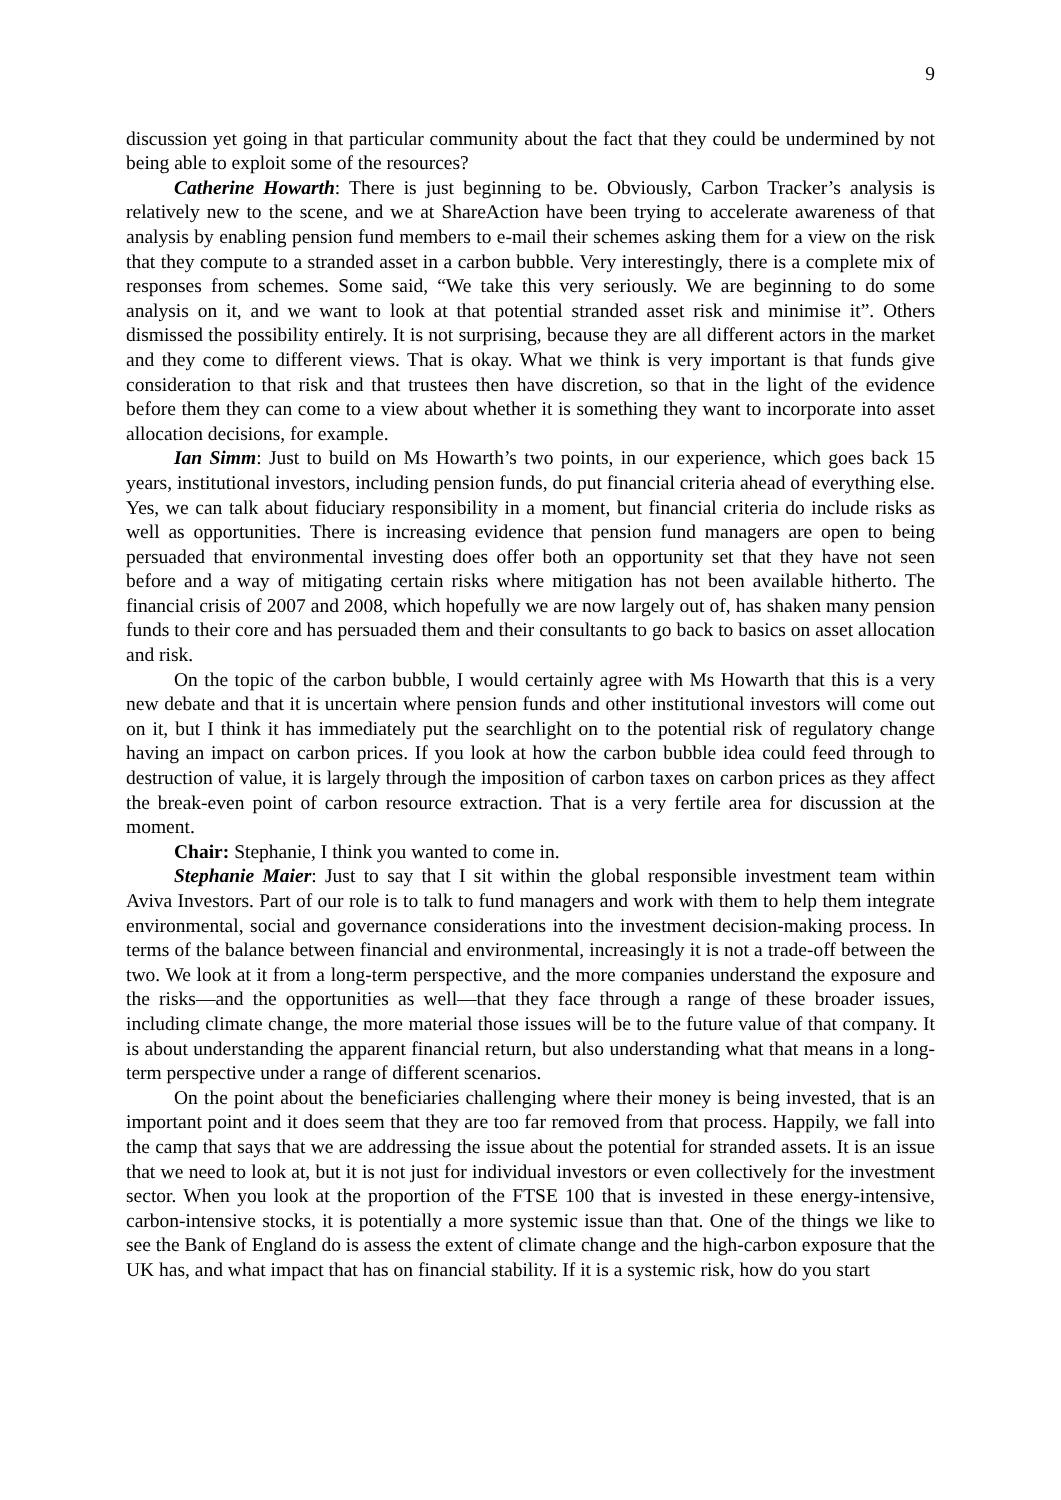9
discussion yet going in that particular community about the fact that they could be undermined by not being able to exploit some of the resources?
Catherine Howarth: There is just beginning to be. Obviously, Carbon Tracker’s analysis is relatively new to the scene, and we at ShareAction have been trying to accelerate awareness of that analysis by enabling pension fund members to e-mail their schemes asking them for a view on the risk that they compute to a stranded asset in a carbon bubble. Very interestingly, there is a complete mix of responses from schemes. Some said, “We take this very seriously. We are beginning to do some analysis on it, and we want to look at that potential stranded asset risk and minimise it”. Others dismissed the possibility entirely. It is not surprising, because they are all different actors in the market and they come to different views. That is okay. What we think is very important is that funds give consideration to that risk and that trustees then have discretion, so that in the light of the evidence before them they can come to a view about whether it is something they want to incorporate into asset allocation decisions, for example.
Ian Simm: Just to build on Ms Howarth’s two points, in our experience, which goes back 15 years, institutional investors, including pension funds, do put financial criteria ahead of everything else. Yes, we can talk about fiduciary responsibility in a moment, but financial criteria do include risks as well as opportunities. There is increasing evidence that pension fund managers are open to being persuaded that environmental investing does offer both an opportunity set that they have not seen before and a way of mitigating certain risks where mitigation has not been available hitherto. The financial crisis of 2007 and 2008, which hopefully we are now largely out of, has shaken many pension funds to their core and has persuaded them and their consultants to go back to basics on asset allocation and risk.
On the topic of the carbon bubble, I would certainly agree with Ms Howarth that this is a very new debate and that it is uncertain where pension funds and other institutional investors will come out on it, but I think it has immediately put the searchlight on to the potential risk of regulatory change having an impact on carbon prices. If you look at how the carbon bubble idea could feed through to destruction of value, it is largely through the imposition of carbon taxes on carbon prices as they affect the break-even point of carbon resource extraction. That is a very fertile area for discussion at the moment.
Chair: Stephanie, I think you wanted to come in.
Stephanie Maier: Just to say that I sit within the global responsible investment team within Aviva Investors. Part of our role is to talk to fund managers and work with them to help them integrate environmental, social and governance considerations into the investment decision-making process. In terms of the balance between financial and environmental, increasingly it is not a trade-off between the two. We look at it from a long-term perspective, and the more companies understand the exposure and the risks—and the opportunities as well—that they face through a range of these broader issues, including climate change, the more material those issues will be to the future value of that company. It is about understanding the apparent financial return, but also understanding what that means in a long-term perspective under a range of different scenarios.
On the point about the beneficiaries challenging where their money is being invested, that is an important point and it does seem that they are too far removed from that process. Happily, we fall into the camp that says that we are addressing the issue about the potential for stranded assets. It is an issue that we need to look at, but it is not just for individual investors or even collectively for the investment sector. When you look at the proportion of the FTSE 100 that is invested in these energy-intensive, carbon-intensive stocks, it is potentially a more systemic issue than that. One of the things we like to see the Bank of England do is assess the extent of climate change and the high-carbon exposure that the UK has, and what impact that has on financial stability. If it is a systemic risk, how do you start